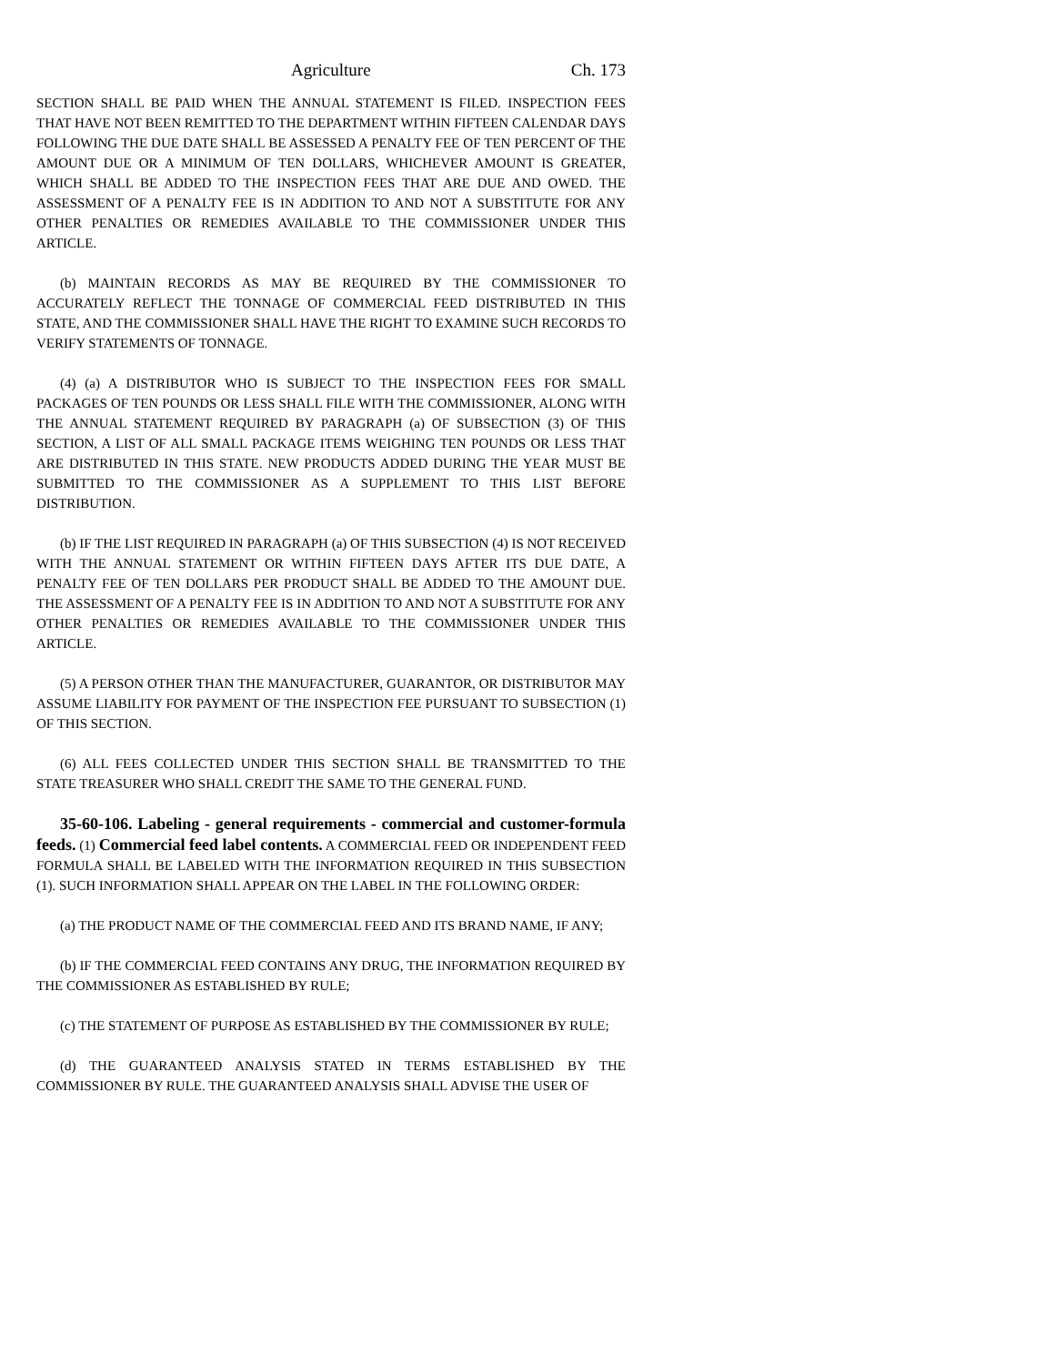Agriculture Ch. 173
SECTION SHALL BE PAID WHEN THE ANNUAL STATEMENT IS FILED. INSPECTION FEES THAT HAVE NOT BEEN REMITTED TO THE DEPARTMENT WITHIN FIFTEEN CALENDAR DAYS FOLLOWING THE DUE DATE SHALL BE ASSESSED A PENALTY FEE OF TEN PERCENT OF THE AMOUNT DUE OR A MINIMUM OF TEN DOLLARS, WHICHEVER AMOUNT IS GREATER, WHICH SHALL BE ADDED TO THE INSPECTION FEES THAT ARE DUE AND OWED. THE ASSESSMENT OF A PENALTY FEE IS IN ADDITION TO AND NOT A SUBSTITUTE FOR ANY OTHER PENALTIES OR REMEDIES AVAILABLE TO THE COMMISSIONER UNDER THIS ARTICLE.
(b) MAINTAIN RECORDS AS MAY BE REQUIRED BY THE COMMISSIONER TO ACCURATELY REFLECT THE TONNAGE OF COMMERCIAL FEED DISTRIBUTED IN THIS STATE, AND THE COMMISSIONER SHALL HAVE THE RIGHT TO EXAMINE SUCH RECORDS TO VERIFY STATEMENTS OF TONNAGE.
(4) (a) A DISTRIBUTOR WHO IS SUBJECT TO THE INSPECTION FEES FOR SMALL PACKAGES OF TEN POUNDS OR LESS SHALL FILE WITH THE COMMISSIONER, ALONG WITH THE ANNUAL STATEMENT REQUIRED BY PARAGRAPH (a) OF SUBSECTION (3) OF THIS SECTION, A LIST OF ALL SMALL PACKAGE ITEMS WEIGHING TEN POUNDS OR LESS THAT ARE DISTRIBUTED IN THIS STATE. NEW PRODUCTS ADDED DURING THE YEAR MUST BE SUBMITTED TO THE COMMISSIONER AS A SUPPLEMENT TO THIS LIST BEFORE DISTRIBUTION.
(b) IF THE LIST REQUIRED IN PARAGRAPH (a) OF THIS SUBSECTION (4) IS NOT RECEIVED WITH THE ANNUAL STATEMENT OR WITHIN FIFTEEN DAYS AFTER ITS DUE DATE, A PENALTY FEE OF TEN DOLLARS PER PRODUCT SHALL BE ADDED TO THE AMOUNT DUE. THE ASSESSMENT OF A PENALTY FEE IS IN ADDITION TO AND NOT A SUBSTITUTE FOR ANY OTHER PENALTIES OR REMEDIES AVAILABLE TO THE COMMISSIONER UNDER THIS ARTICLE.
(5) A PERSON OTHER THAN THE MANUFACTURER, GUARANTOR, OR DISTRIBUTOR MAY ASSUME LIABILITY FOR PAYMENT OF THE INSPECTION FEE PURSUANT TO SUBSECTION (1) OF THIS SECTION.
(6) ALL FEES COLLECTED UNDER THIS SECTION SHALL BE TRANSMITTED TO THE STATE TREASURER WHO SHALL CREDIT THE SAME TO THE GENERAL FUND.
35-60-106. Labeling - general requirements - commercial and customer-formula feeds. (1) Commercial feed label contents. A COMMERCIAL FEED OR INDEPENDENT FEED FORMULA SHALL BE LABELED WITH THE INFORMATION REQUIRED IN THIS SUBSECTION (1). SUCH INFORMATION SHALL APPEAR ON THE LABEL IN THE FOLLOWING ORDER:
(a) THE PRODUCT NAME OF THE COMMERCIAL FEED AND ITS BRAND NAME, IF ANY;
(b) IF THE COMMERCIAL FEED CONTAINS ANY DRUG, THE INFORMATION REQUIRED BY THE COMMISSIONER AS ESTABLISHED BY RULE;
(c) THE STATEMENT OF PURPOSE AS ESTABLISHED BY THE COMMISSIONER BY RULE;
(d) THE GUARANTEED ANALYSIS STATED IN TERMS ESTABLISHED BY THE COMMISSIONER BY RULE. THE GUARANTEED ANALYSIS SHALL ADVISE THE USER OF